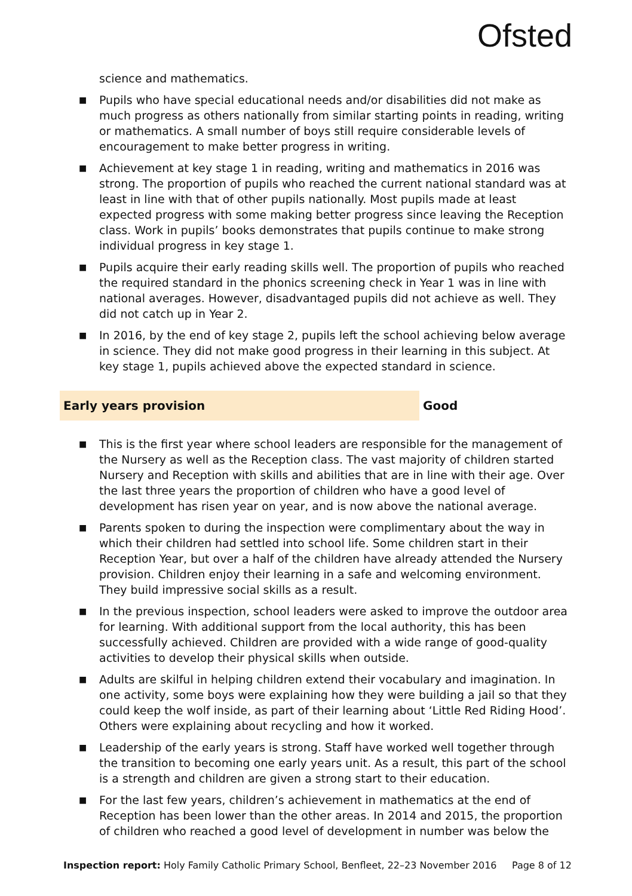Ofsted
science and mathematics.
■ Pupils who have special educational needs and/or disabilities did not make as much progress as others nationally from similar starting points in reading, writing or mathematics. A small number of boys still require considerable levels of encouragement to make better progress in writing.
■ Achievement at key stage 1 in reading, writing and mathematics in 2016 was strong. The proportion of pupils who reached the current national standard was at least in line with that of other pupils nationally. Most pupils made at least expected progress with some making better progress since leaving the Reception class. Work in pupils’ books demonstrates that pupils continue to make strong individual progress in key stage 1.
■ Pupils acquire their early reading skills well. The proportion of pupils who reached the required standard in the phonics screening check in Year 1 was in line with national averages. However, disadvantaged pupils did not achieve as well. They did not catch up in Year 2.
■ In 2016, by the end of key stage 2, pupils left the school achieving below average in science. They did not make good progress in their learning in this subject. At key stage 1, pupils achieved above the expected standard in science.
Early years provision Good
■ This is the first year where school leaders are responsible for the management of the Nursery as well as the Reception class. The vast majority of children started Nursery and Reception with skills and abilities that are in line with their age. Over the last three years the proportion of children who have a good level of development has risen year on year, and is now above the national average.
■ Parents spoken to during the inspection were complimentary about the way in which their children had settled into school life. Some children start in their Reception Year, but over a half of the children have already attended the Nursery provision. Children enjoy their learning in a safe and welcoming environment. They build impressive social skills as a result.
■ In the previous inspection, school leaders were asked to improve the outdoor area for learning. With additional support from the local authority, this has been successfully achieved. Children are provided with a wide range of good-quality activities to develop their physical skills when outside.
■ Adults are skilful in helping children extend their vocabulary and imagination. In one activity, some boys were explaining how they were building a jail so that they could keep the wolf inside, as part of their learning about ‘Little Red Riding Hood’. Others were explaining about recycling and how it worked.
■ Leadership of the early years is strong. Staff have worked well together through the transition to becoming one early years unit. As a result, this part of the school is a strength and children are given a strong start to their education.
■ For the last few years, children’s achievement in mathematics at the end of Reception has been lower than the other areas. In 2014 and 2015, the proportion of children who reached a good level of development in number was below the
Inspection report: Holy Family Catholic Primary School, Benfleet, 22–23 November 2016 Page 8 of 12